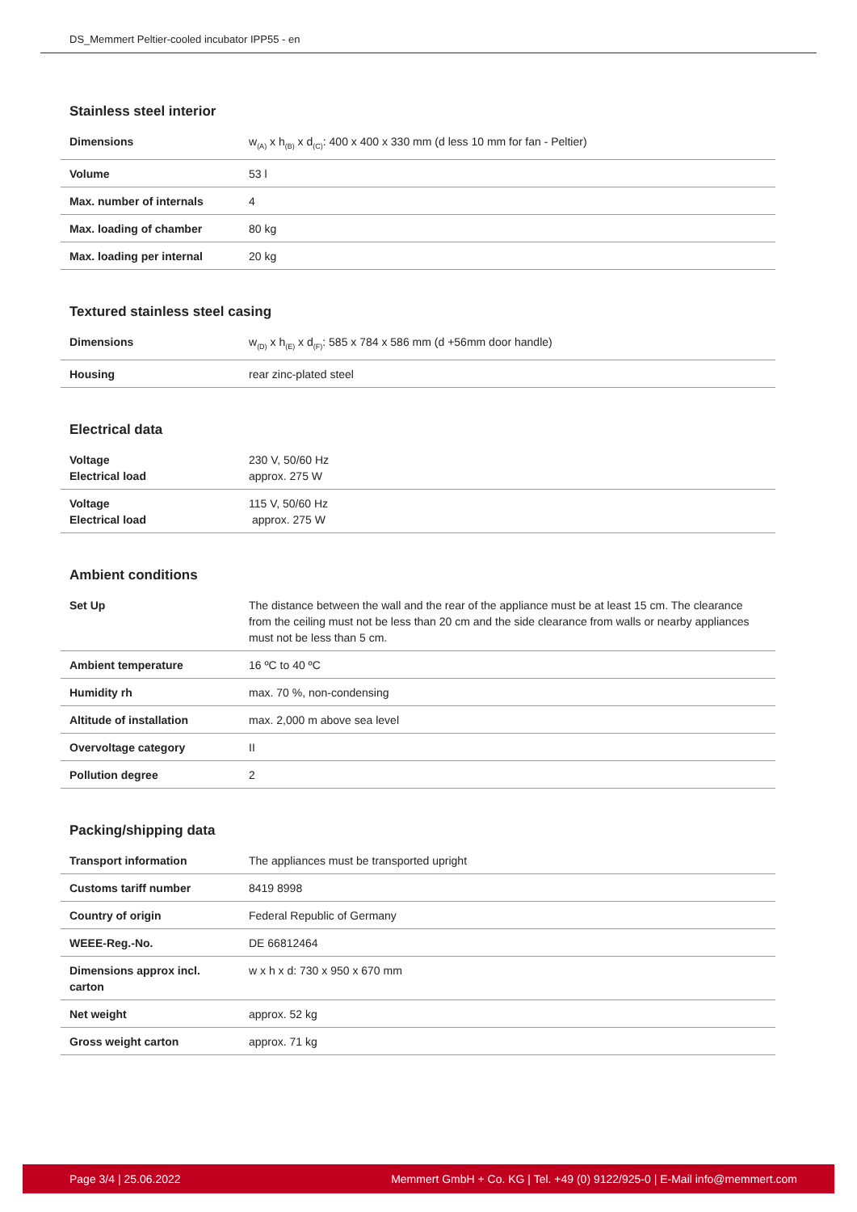DS_Memmert Peltier-cooled incubator IPP55 - en
Stainless steel interior
| Dimensions | w<sub>(A)</sub> x h<sub>(B)</sub> x d<sub>(C)</sub>: 400 x 400 x 330 mm (d less 10 mm for fan - Peltier) |
| Volume | 53 l |
| Max. number of internals | 4 |
| Max. loading of chamber | 80 kg |
| Max. loading per internal | 20 kg |
Textured stainless steel casing
| Dimensions | w<sub>(D)</sub> x h<sub>(E)</sub> x d<sub>(F)</sub>: 585 x 784 x 586 mm (d +56mm door handle) |
| Housing | rear zinc-plated steel |
Electrical data
| Voltage Electrical load | 230 V, 50/60 Hz approx. 275 W |
| Voltage Electrical load | 115 V, 50/60 Hz approx. 275 W |
Ambient conditions
| Set Up | The distance between the wall and the rear of the appliance must be at least 15 cm. The clearance from the ceiling must not be less than 20 cm and the side clearance from walls or nearby appliances must not be less than 5 cm. |
| Ambient temperature | 16 ºC to 40 ºC |
| Humidity rh | max. 70 %, non-condensing |
| Altitude of installation | max. 2,000 m above sea level |
| Overvoltage category | II |
| Pollution degree | 2 |
Packing/shipping data
| Transport information | The appliances must be transported upright |
| Customs tariff number | 8419 8998 |
| Country of origin | Federal Republic of Germany |
| WEEE-Reg.-No. | DE 66812464 |
| Dimensions approx incl. carton | w x h x d: 730 x 950 x 670 mm |
| Net weight | approx. 52 kg |
| Gross weight carton | approx. 71 kg |
Page 3/4 | 25.06.2022 Memmert GmbH + Co. KG | Tel. +49 (0) 9122/925-0 | E-Mail info@memmert.com